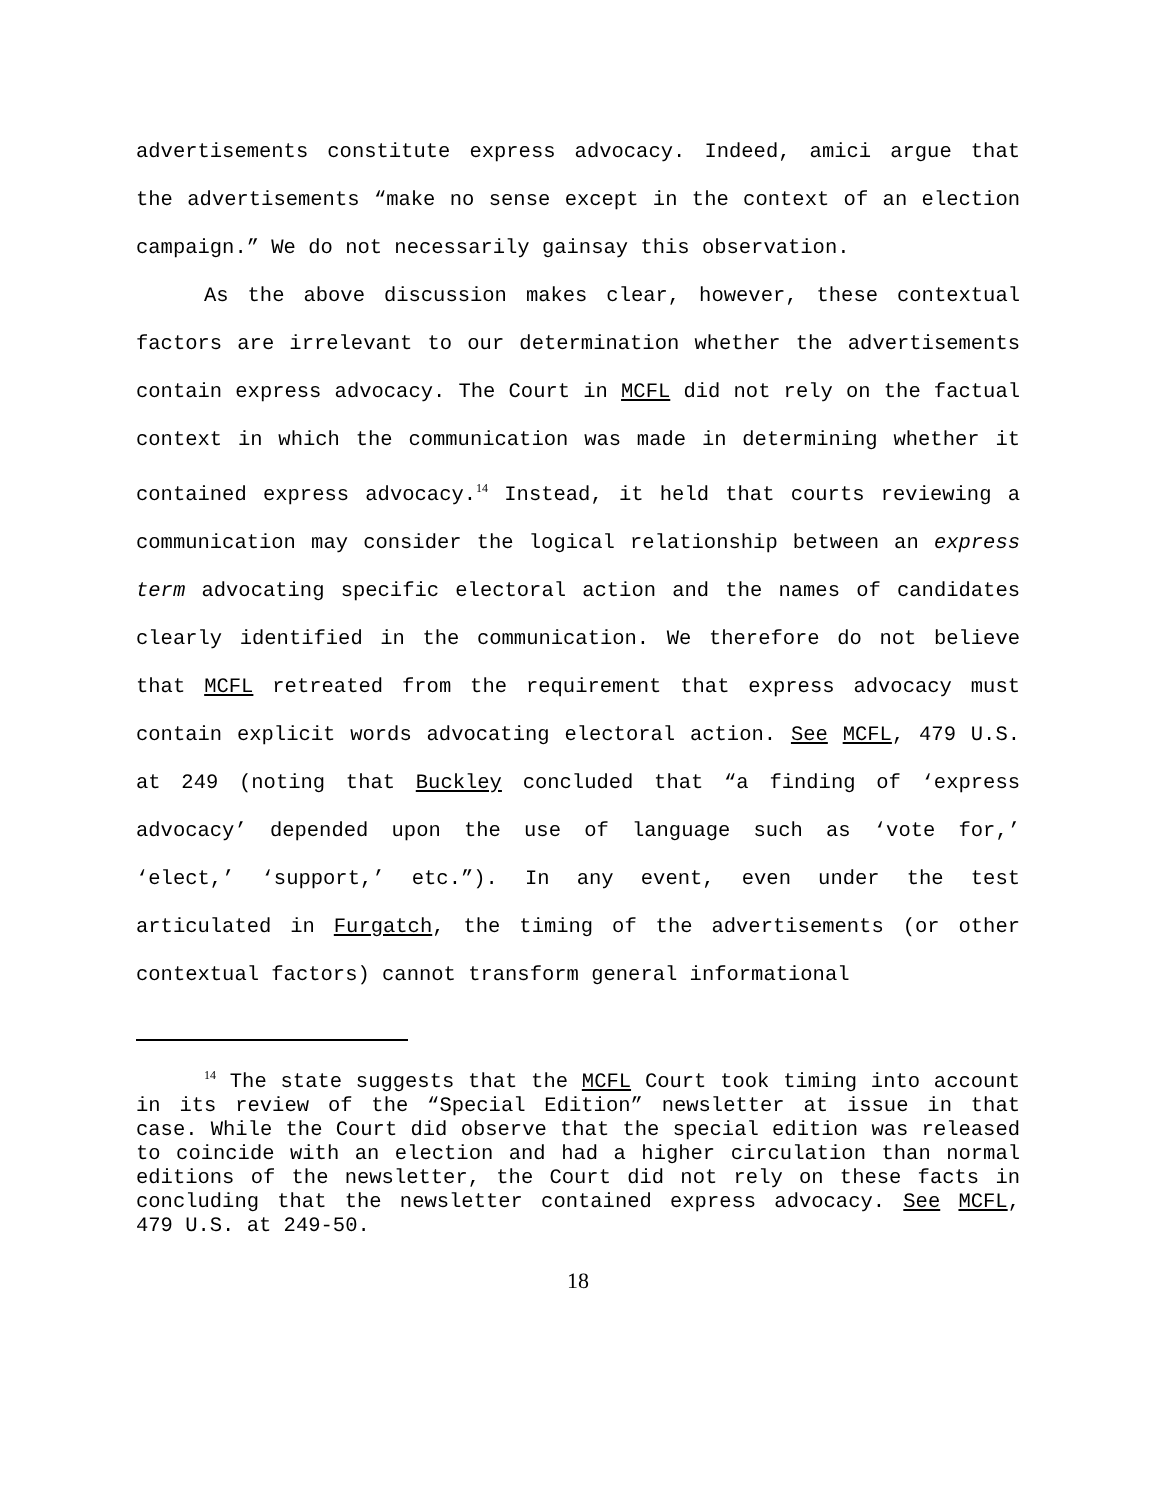advertisements constitute express advocacy. Indeed, amici argue that the advertisements “make no sense except in the context of an election campaign.” We do not necessarily gainsay this observation.
As the above discussion makes clear, however, these contextual factors are irrelevant to our determination whether the advertisements contain express advocacy. The Court in MCFL did not rely on the factual context in which the communication was made in determining whether it contained express advocacy.<sup>14</sup> Instead, it held that courts reviewing a communication may consider the logical relationship between an express term advocating specific electoral action and the names of candidates clearly identified in the communication. We therefore do not believe that MCFL retreated from the requirement that express advocacy must contain explicit words advocating electoral action. See MCFL, 479 U.S. at 249 (noting that Buckley concluded that “a finding of ‘express advocacy’ depended upon the use of language such as ‘vote for,’ ‘elect,’ ‘support,’ etc.”). In any event, even under the test articulated in Furgatch, the timing of the advertisements (or other contextual factors) cannot transform general informational
<sup>14</sup> The state suggests that the MCFL Court took timing into account in its review of the “Special Edition” newsletter at issue in that case. While the Court did observe that the special edition was released to coincide with an election and had a higher circulation than normal editions of the newsletter, the Court did not rely on these facts in concluding that the newsletter contained express advocacy. See MCFL, 479 U.S. at 249-50.
18